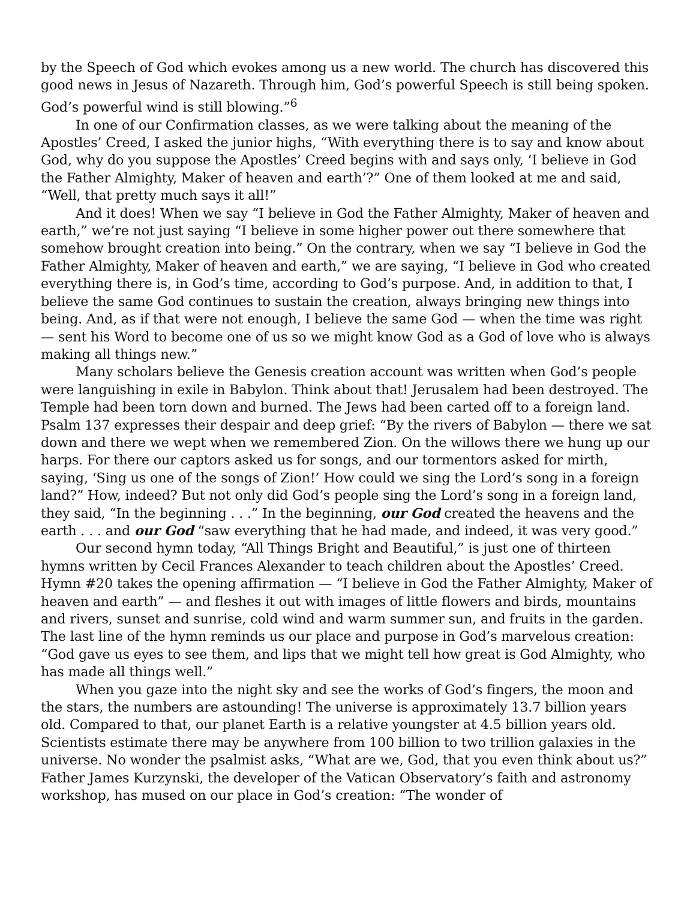by the Speech of God which evokes among us a new world. The church has discovered this good news in Jesus of Nazareth. Through him, God’s powerful Speech is still being spoken. God’s powerful wind is still blowing.”<sup>6</sup>
In one of our Confirmation classes, as we were talking about the meaning of the Apostles’ Creed, I asked the junior highs, “With everything there is to say and know about God, why do you suppose the Apostles’ Creed begins with and says only, ‘I believe in God the Father Almighty, Maker of heaven and earth’?” One of them looked at me and said, “Well, that pretty much says it all!”
And it does! When we say “I believe in God the Father Almighty, Maker of heaven and earth,” we’re not just saying “I believe in some higher power out there somewhere that somehow brought creation into being.” On the contrary, when we say “I believe in God the Father Almighty, Maker of heaven and earth,” we are saying, “I believe in God who created everything there is, in God’s time, according to God’s purpose. And, in addition to that, I believe the same God continues to sustain the creation, always bringing new things into being. And, as if that were not enough, I believe the same God — when the time was right — sent his Word to become one of us so we might know God as a God of love who is always making all things new.”
Many scholars believe the Genesis creation account was written when God’s people were languishing in exile in Babylon. Think about that! Jerusalem had been destroyed. The Temple had been torn down and burned. The Jews had been carted off to a foreign land. Psalm 137 expresses their despair and deep grief: “By the rivers of Babylon — there we sat down and there we wept when we remembered Zion. On the willows there we hung up our harps. For there our captors asked us for songs, and our tormentors asked for mirth, saying, ‘Sing us one of the songs of Zion!’ How could we sing the Lord’s song in a foreign land?” How, indeed? But not only did God’s people sing the Lord’s song in a foreign land, they said, “In the beginning . . .” In the beginning, our God created the heavens and the earth . . . and our God “saw everything that he had made, and indeed, it was very good.”
Our second hymn today, “All Things Bright and Beautiful,” is just one of thirteen hymns written by Cecil Frances Alexander to teach children about the Apostles’ Creed. Hymn #20 takes the opening affirmation — “I believe in God the Father Almighty, Maker of heaven and earth” — and fleshes it out with images of little flowers and birds, mountains and rivers, sunset and sunrise, cold wind and warm summer sun, and fruits in the garden. The last line of the hymn reminds us our place and purpose in God’s marvelous creation: “God gave us eyes to see them, and lips that we might tell how great is God Almighty, who has made all things well.”
When you gaze into the night sky and see the works of God’s fingers, the moon and the stars, the numbers are astounding! The universe is approximately 13.7 billion years old. Compared to that, our planet Earth is a relative youngster at 4.5 billion years old. Scientists estimate there may be anywhere from 100 billion to two trillion galaxies in the universe. No wonder the psalmist asks, “What are we, God, that you even think about us?” Father James Kurzynski, the developer of the Vatican Observatory’s faith and astronomy workshop, has mused on our place in God’s creation: “The wonder of